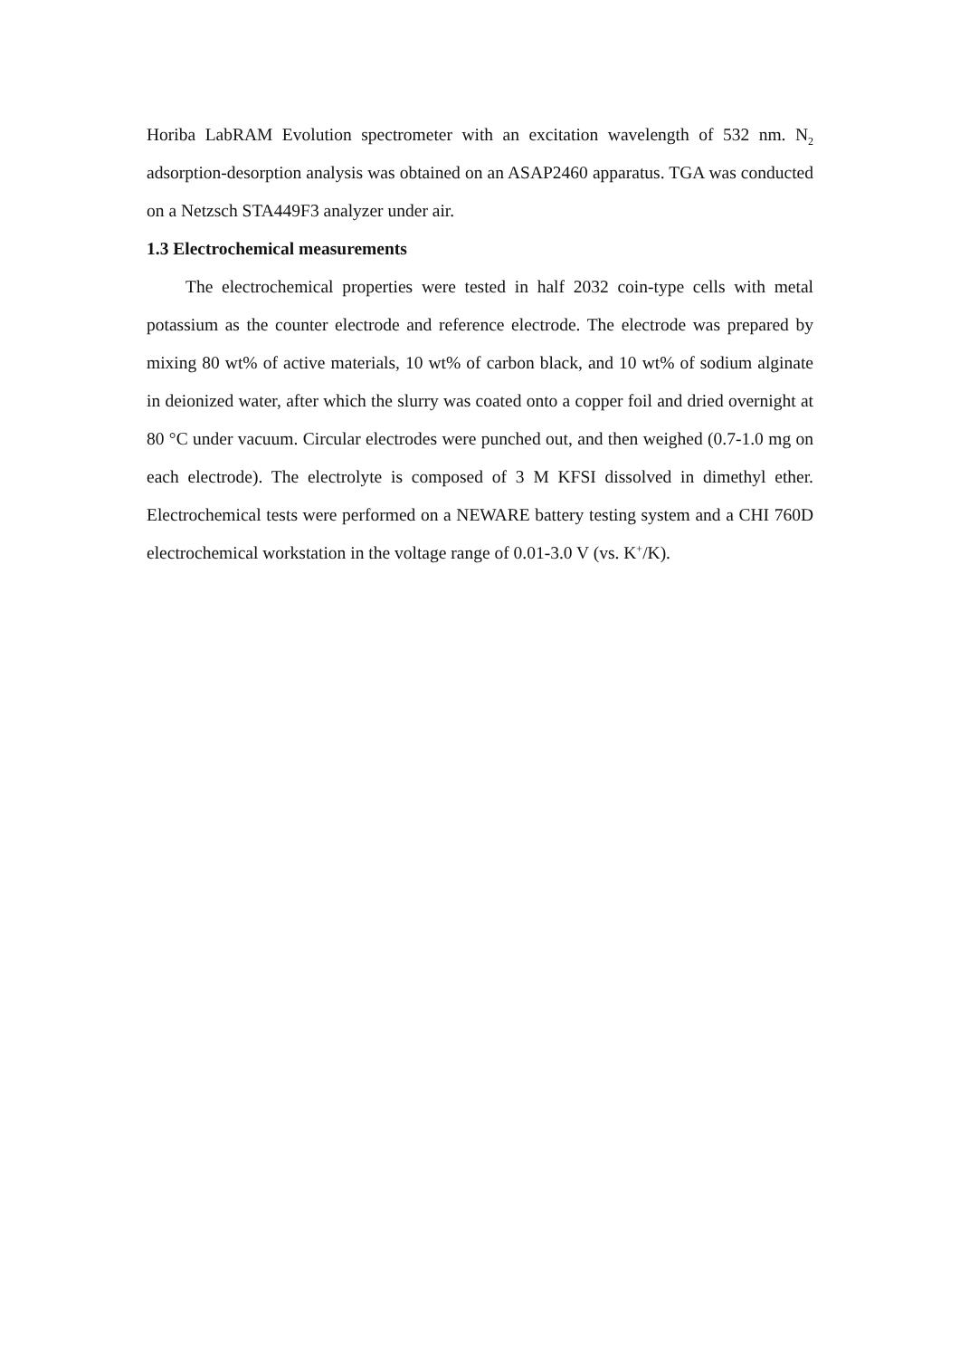Horiba LabRAM Evolution spectrometer with an excitation wavelength of 532 nm. N<sub>2</sub> adsorption-desorption analysis was obtained on an ASAP2460 apparatus. TGA was conducted on a Netzsch STA449F3 analyzer under air.
1.3 Electrochemical measurements
The electrochemical properties were tested in half 2032 coin-type cells with metal potassium as the counter electrode and reference electrode. The electrode was prepared by mixing 80 wt% of active materials, 10 wt% of carbon black, and 10 wt% of sodium alginate in deionized water, after which the slurry was coated onto a copper foil and dried overnight at 80 °C under vacuum. Circular electrodes were punched out, and then weighed (0.7-1.0 mg on each electrode). The electrolyte is composed of 3 M KFSI dissolved in dimethyl ether. Electrochemical tests were performed on a NEWARE battery testing system and a CHI 760D electrochemical workstation in the voltage range of 0.01-3.0 V (vs. K<sup>+</sup>/K).